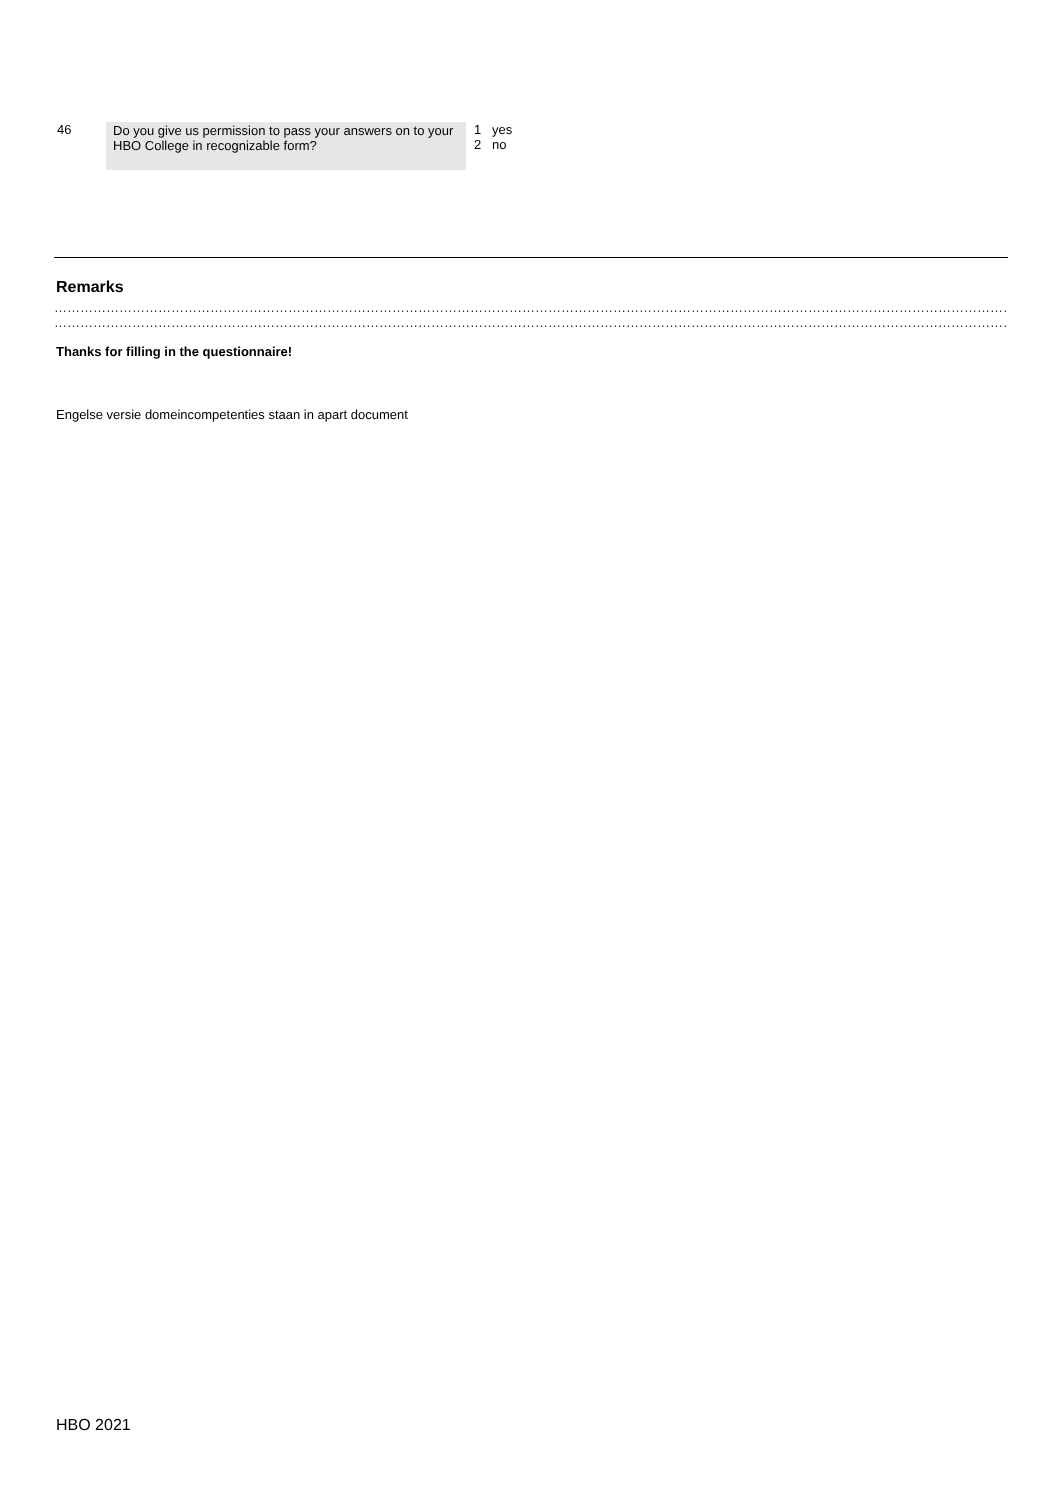46
Do you give us permission to pass your answers on to your HBO College in recognizable form?
1 yes
2 no
Remarks
…………………………………………………………………………………………………………………………………………………………………………………………………………………………………
…………………………………………………………………………………………………………………………………………………………………………………………………………………………………
Thanks for filling in the questionnaire!
Engelse versie domeincompetenties staan in apart document
HBO 2021